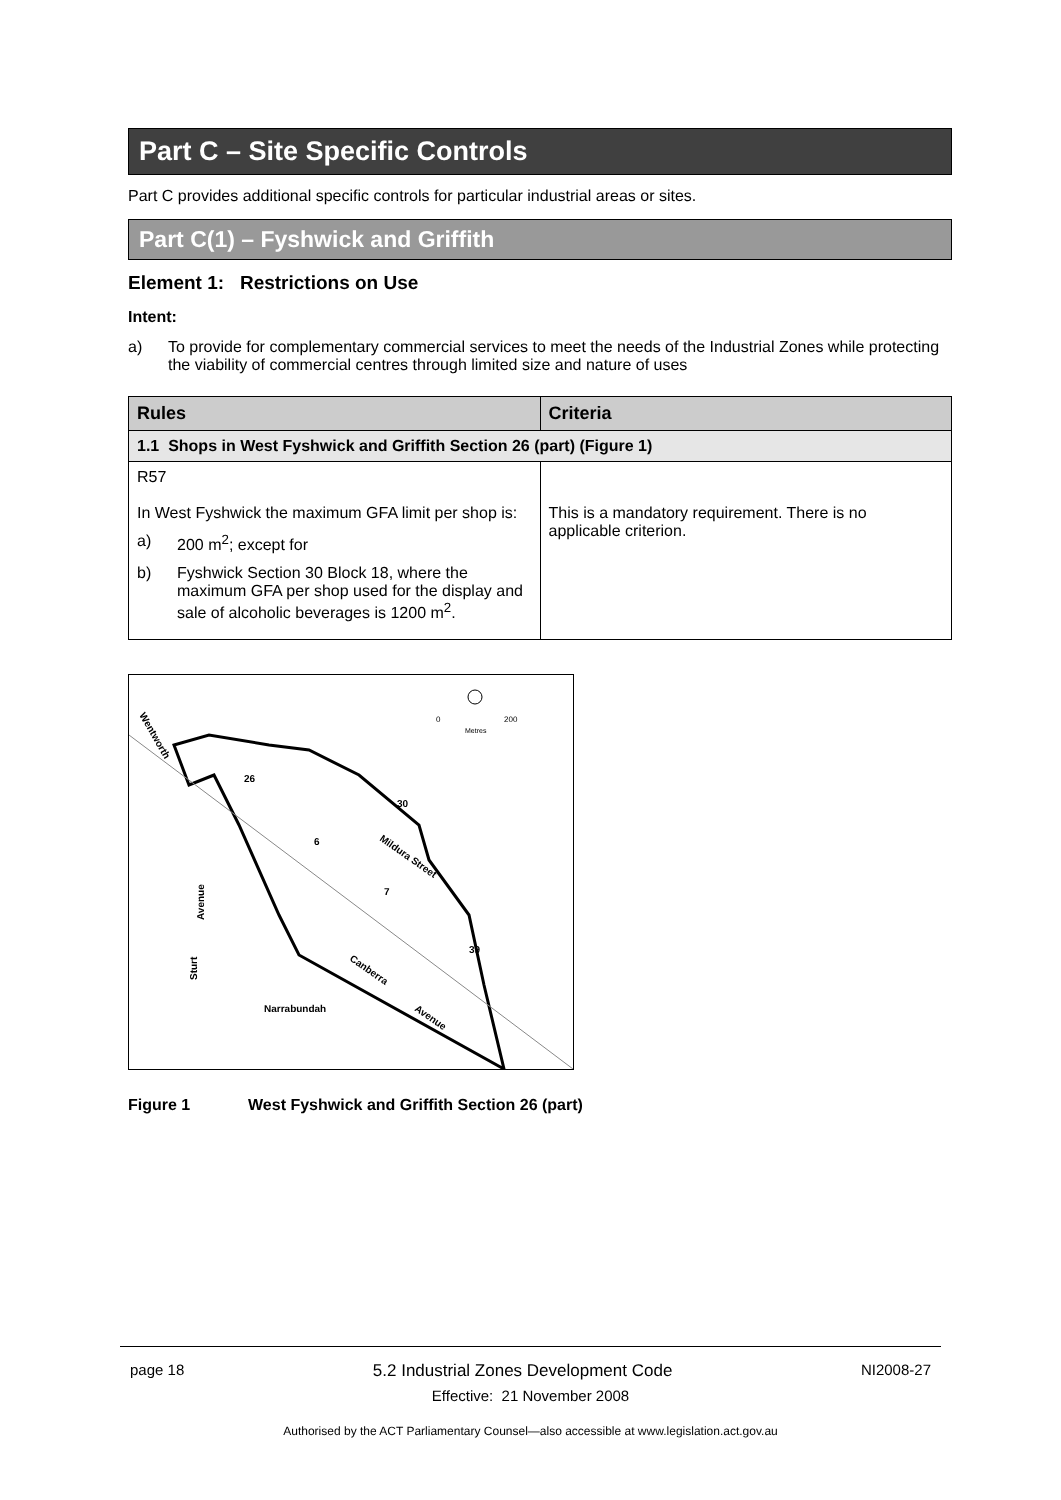Part C – Site Specific Controls
Part C provides additional specific controls for particular industrial areas or sites.
Part C(1) – Fyshwick and Griffith
Element 1: Restrictions on Use
Intent:
a) To provide for complementary commercial services to meet the needs of the Industrial Zones while protecting the viability of commercial centres through limited size and nature of uses
| Rules | Criteria |
| --- | --- |
| 1.1 Shops in West Fyshwick and Griffith Section 26 (part) (Figure 1) | |
| R57 In West Fyshwick the maximum GFA limit per shop is: a) 200 m<sup>2</sup>; except for b) Fyshwick Section 30 Block 18, where the maximum GFA per shop used for the display and sale of alcoholic beverages is 1200 m<sup>2</sup>. | This is a mandatory requirement. There is no applicable criterion. |
Wentworth
26
30
6
Mildura Street
7
39
Avenue
Sturt
Canberra
Avenue
Narrabundah
0
200
Metres
Figure 1 West Fyshwick and Griffith Section 26 (part)
page 18 5.2 Industrial Zones Development Code NI2008-27
Effective: 21 November 2008
Authorised by the ACT Parliamentary Counsel—also accessible at www.legislation.act.gov.au